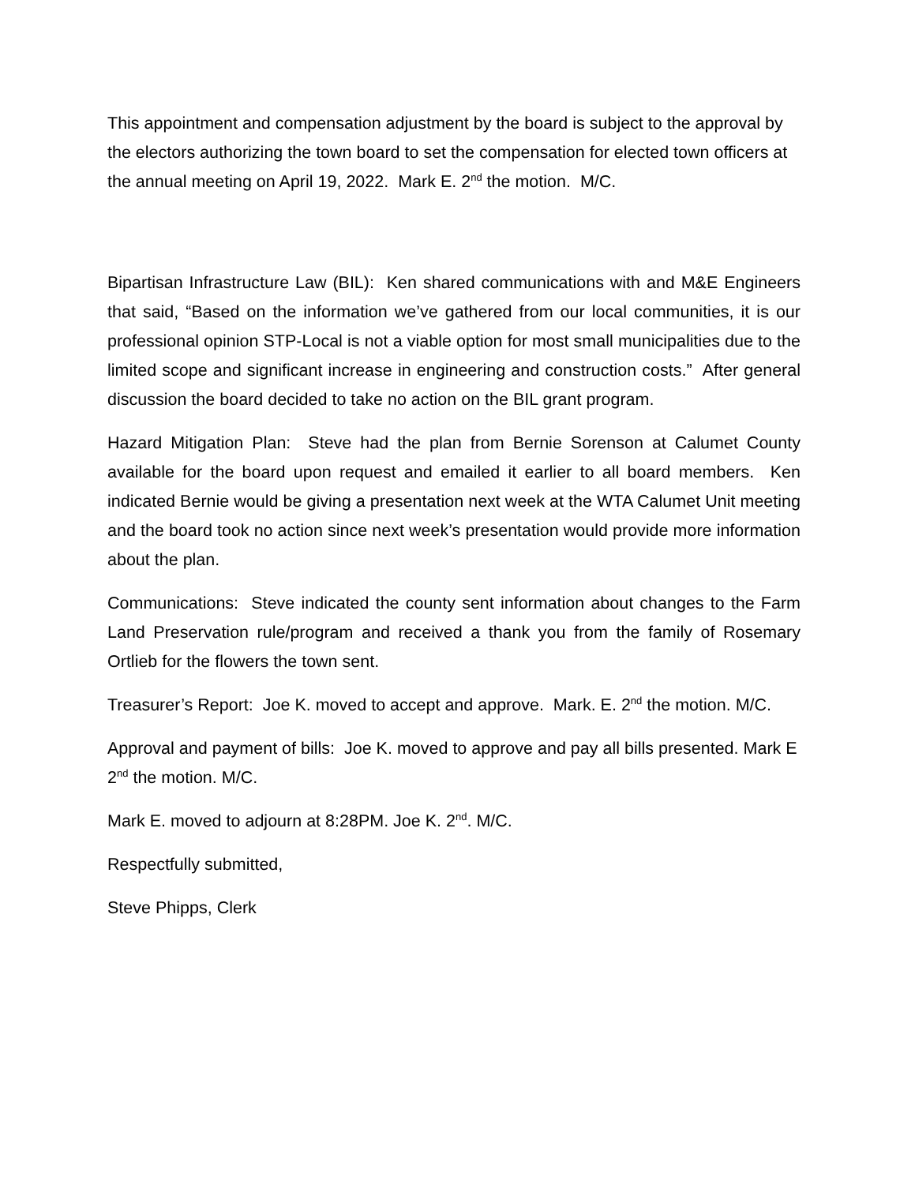This appointment and compensation adjustment by the board is subject to the approval by the electors authorizing the town board to set the compensation for elected town officers at the annual meeting on April 19, 2022. Mark E. 2<sup>nd</sup> the motion. M/C.
Bipartisan Infrastructure Law (BIL): Ken shared communications with and M&E Engineers that said, “Based on the information we’ve gathered from our local communities, it is our professional opinion STP-Local is not a viable option for most small municipalities due to the limited scope and significant increase in engineering and construction costs.” After general discussion the board decided to take no action on the BIL grant program.
Hazard Mitigation Plan: Steve had the plan from Bernie Sorenson at Calumet County available for the board upon request and emailed it earlier to all board members. Ken indicated Bernie would be giving a presentation next week at the WTA Calumet Unit meeting and the board took no action since next week’s presentation would provide more information about the plan.
Communications: Steve indicated the county sent information about changes to the Farm Land Preservation rule/program and received a thank you from the family of Rosemary Ortlieb for the flowers the town sent.
Treasurer’s Report: Joe K. moved to accept and approve. Mark. E. 2<sup>nd</sup> the motion. M/C.
Approval and payment of bills: Joe K. moved to approve and pay all bills presented. Mark E 2<sup>nd</sup> the motion. M/C.
Mark E. moved to adjourn at 8:28PM. Joe K. 2<sup>nd</sup>. M/C.
Respectfully submitted,
Steve Phipps, Clerk